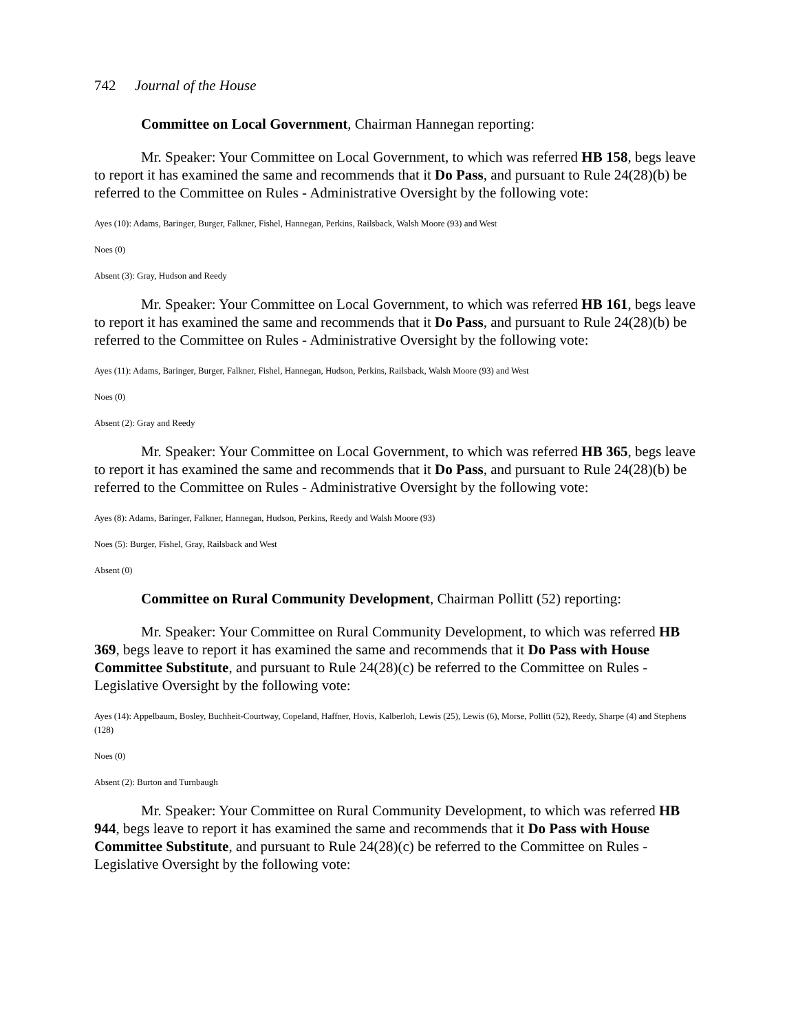742 Journal of the House
Committee on Local Government, Chairman Hannegan reporting:
Mr. Speaker: Your Committee on Local Government, to which was referred HB 158, begs leave to report it has examined the same and recommends that it Do Pass, and pursuant to Rule 24(28)(b) be referred to the Committee on Rules - Administrative Oversight by the following vote:
Ayes (10): Adams, Baringer, Burger, Falkner, Fishel, Hannegan, Perkins, Railsback, Walsh Moore (93) and West
Noes (0)
Absent (3): Gray, Hudson and Reedy
Mr. Speaker: Your Committee on Local Government, to which was referred HB 161, begs leave to report it has examined the same and recommends that it Do Pass, and pursuant to Rule 24(28)(b) be referred to the Committee on Rules - Administrative Oversight by the following vote:
Ayes (11): Adams, Baringer, Burger, Falkner, Fishel, Hannegan, Hudson, Perkins, Railsback, Walsh Moore (93) and West
Noes (0)
Absent (2): Gray and Reedy
Mr. Speaker: Your Committee on Local Government, to which was referred HB 365, begs leave to report it has examined the same and recommends that it Do Pass, and pursuant to Rule 24(28)(b) be referred to the Committee on Rules - Administrative Oversight by the following vote:
Ayes (8): Adams, Baringer, Falkner, Hannegan, Hudson, Perkins, Reedy and Walsh Moore (93)
Noes (5): Burger, Fishel, Gray, Railsback and West
Absent (0)
Committee on Rural Community Development, Chairman Pollitt (52) reporting:
Mr. Speaker: Your Committee on Rural Community Development, to which was referred HB 369, begs leave to report it has examined the same and recommends that it Do Pass with House Committee Substitute, and pursuant to Rule 24(28)(c) be referred to the Committee on Rules - Legislative Oversight by the following vote:
Ayes (14): Appelbaum, Bosley, Buchheit-Courtway, Copeland, Haffner, Hovis, Kalberloh, Lewis (25), Lewis (6), Morse, Pollitt (52), Reedy, Sharpe (4) and Stephens (128)
Noes (0)
Absent (2): Burton and Turnbaugh
Mr. Speaker: Your Committee on Rural Community Development, to which was referred HB 944, begs leave to report it has examined the same and recommends that it Do Pass with House Committee Substitute, and pursuant to Rule 24(28)(c) be referred to the Committee on Rules - Legislative Oversight by the following vote: